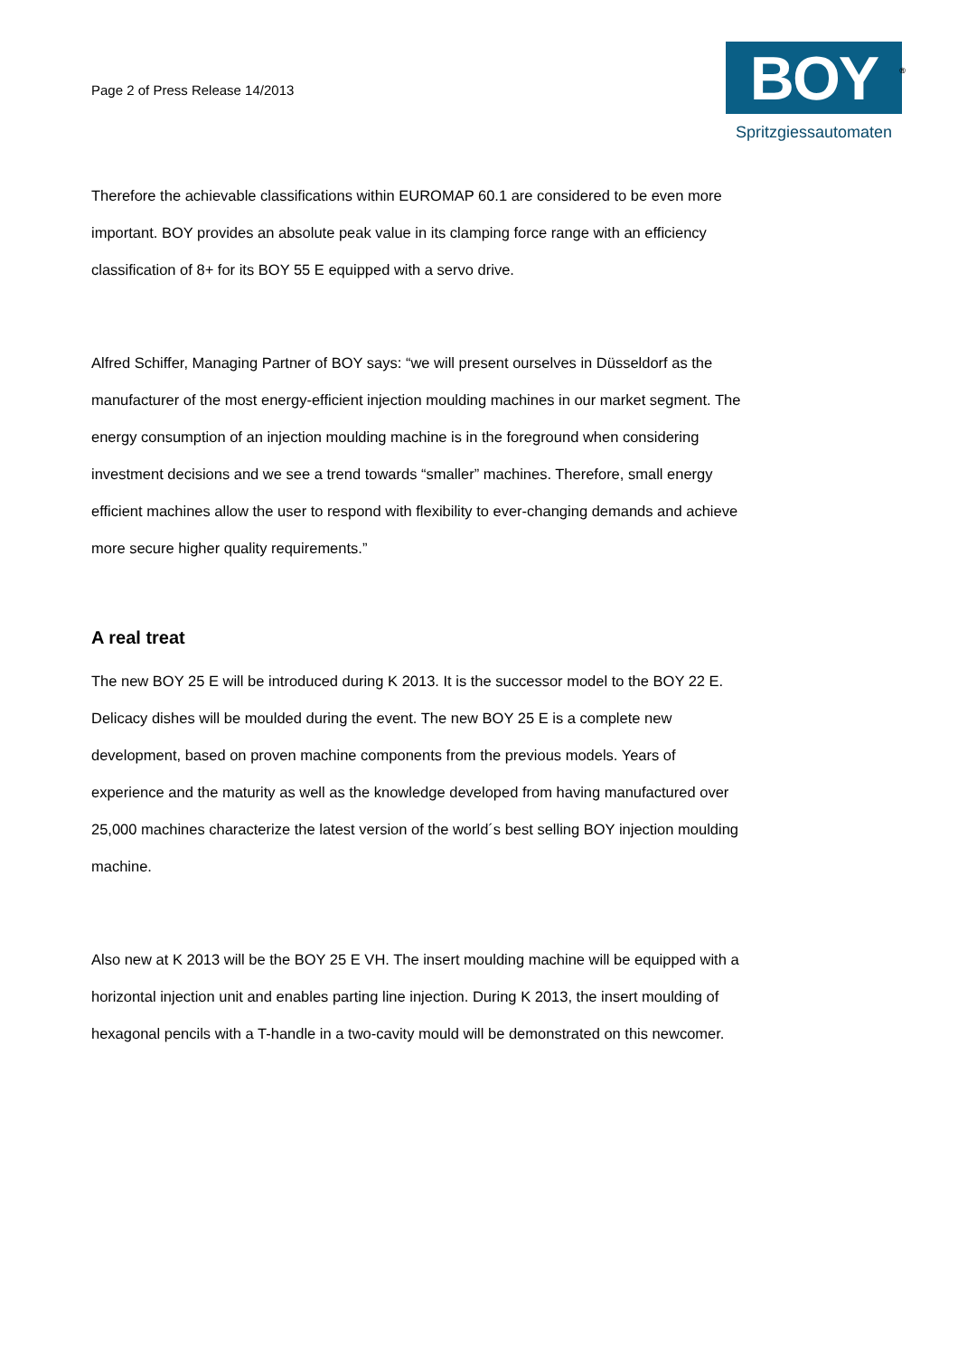Page 2 of Press Release 14/2013
BOY<sup>®</sup>
Spritzgiessautomaten
Therefore the achievable classifications within EUROMAP 60.1 are considered to be even more important. BOY provides an absolute peak value in its clamping force range with an efficiency classification of 8+ for its BOY 55 E equipped with a servo drive.
Alfred Schiffer, Managing Partner of BOY says: “we will present ourselves in Düsseldorf as the manufacturer of the most energy-efficient injection moulding machines in our market segment. The energy consumption of an injection moulding machine is in the foreground when considering investment decisions and we see a trend towards “smaller” machines. Therefore, small energy efficient machines allow the user to respond with flexibility to ever-changing demands and achieve more secure higher quality requirements.”
A real treat
The new BOY 25 E will be introduced during K 2013. It is the successor model to the BOY 22 E. Delicacy dishes will be moulded during the event. The new BOY 25 E is a complete new development, based on proven machine components from the previous models. Years of experience and the maturity as well as the knowledge developed from having manufactured over 25,000 machines characterize the latest version of the world´s best selling BOY injection moulding machine.
Also new at K 2013 will be the BOY 25 E VH. The insert moulding machine will be equipped with a horizontal injection unit and enables parting line injection. During K 2013, the insert moulding of hexagonal pencils with a T-handle in a two-cavity mould will be demonstrated on this newcomer.